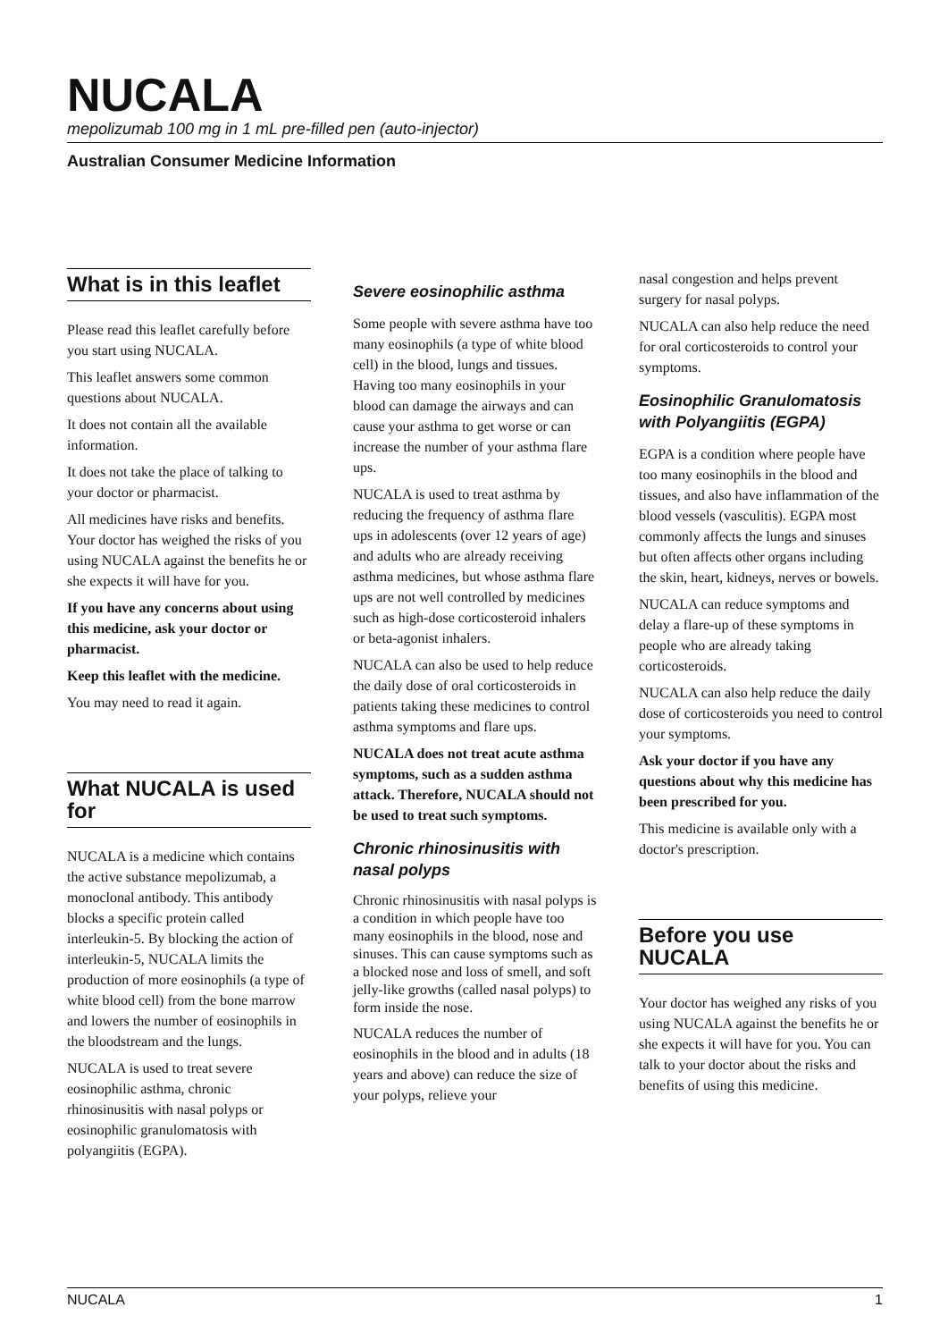NUCALA
mepolizumab 100 mg in 1 mL pre-filled pen (auto-injector)
Australian Consumer Medicine Information
What is in this leaflet
Please read this leaflet carefully before you start using NUCALA.
This leaflet answers some common questions about NUCALA.
It does not contain all the available information.
It does not take the place of talking to your doctor or pharmacist.
All medicines have risks and benefits. Your doctor has weighed the risks of you using NUCALA against the benefits he or she expects it will have for you.
If you have any concerns about using this medicine, ask your doctor or pharmacist.
Keep this leaflet with the medicine.
You may need to read it again.
What NUCALA is used for
NUCALA is a medicine which contains the active substance mepolizumab, a monoclonal antibody. This antibody blocks a specific protein called interleukin-5. By blocking the action of interleukin-5, NUCALA limits the production of more eosinophils (a type of white blood cell) from the bone marrow and lowers the number of eosinophils in the bloodstream and the lungs.
NUCALA is used to treat severe eosinophilic asthma, chronic rhinosinusitis with nasal polyps or eosinophilic granulomatosis with polyangiitis (EGPA).
Severe eosinophilic asthma
Some people with severe asthma have too many eosinophils (a type of white blood cell) in the blood, lungs and tissues. Having too many eosinophils in your blood can damage the airways and can cause your asthma to get worse or can increase the number of your asthma flare ups.
NUCALA is used to treat asthma by reducing the frequency of asthma flare ups in adolescents (over 12 years of age) and adults who are already receiving asthma medicines, but whose asthma flare ups are not well controlled by medicines such as high-dose corticosteroid inhalers or beta-agonist inhalers.
NUCALA can also be used to help reduce the daily dose of oral corticosteroids in patients taking these medicines to control asthma symptoms and flare ups.
NUCALA does not treat acute asthma symptoms, such as a sudden asthma attack. Therefore, NUCALA should not be used to treat such symptoms.
Chronic rhinosinusitis with nasal polyps
Chronic rhinosinusitis with nasal polyps is a condition in which people have too many eosinophils in the blood, nose and sinuses. This can cause symptoms such as a blocked nose and loss of smell, and soft jelly-like growths (called nasal polyps) to form inside the nose.
NUCALA reduces the number of eosinophils in the blood and in adults (18 years and above) can reduce the size of your polyps, relieve your
nasal congestion and helps prevent surgery for nasal polyps.
NUCALA can also help reduce the need for oral corticosteroids to control your symptoms.
Eosinophilic Granulomatosis with Polyangiitis (EGPA)
EGPA is a condition where people have too many eosinophils in the blood and tissues, and also have inflammation of the blood vessels (vasculitis). EGPA most commonly affects the lungs and sinuses but often affects other organs including the skin, heart, kidneys, nerves or bowels.
NUCALA can reduce symptoms and delay a flare-up of these symptoms in people who are already taking corticosteroids.
NUCALA can also help reduce the daily dose of corticosteroids you need to control your symptoms.
Ask your doctor if you have any questions about why this medicine has been prescribed for you.
This medicine is available only with a doctor's prescription.
Before you use NUCALA
Your doctor has weighed any risks of you using NUCALA against the benefits he or she expects it will have for you. You can talk to your doctor about the risks and benefits of using this medicine.
NUCALA 1